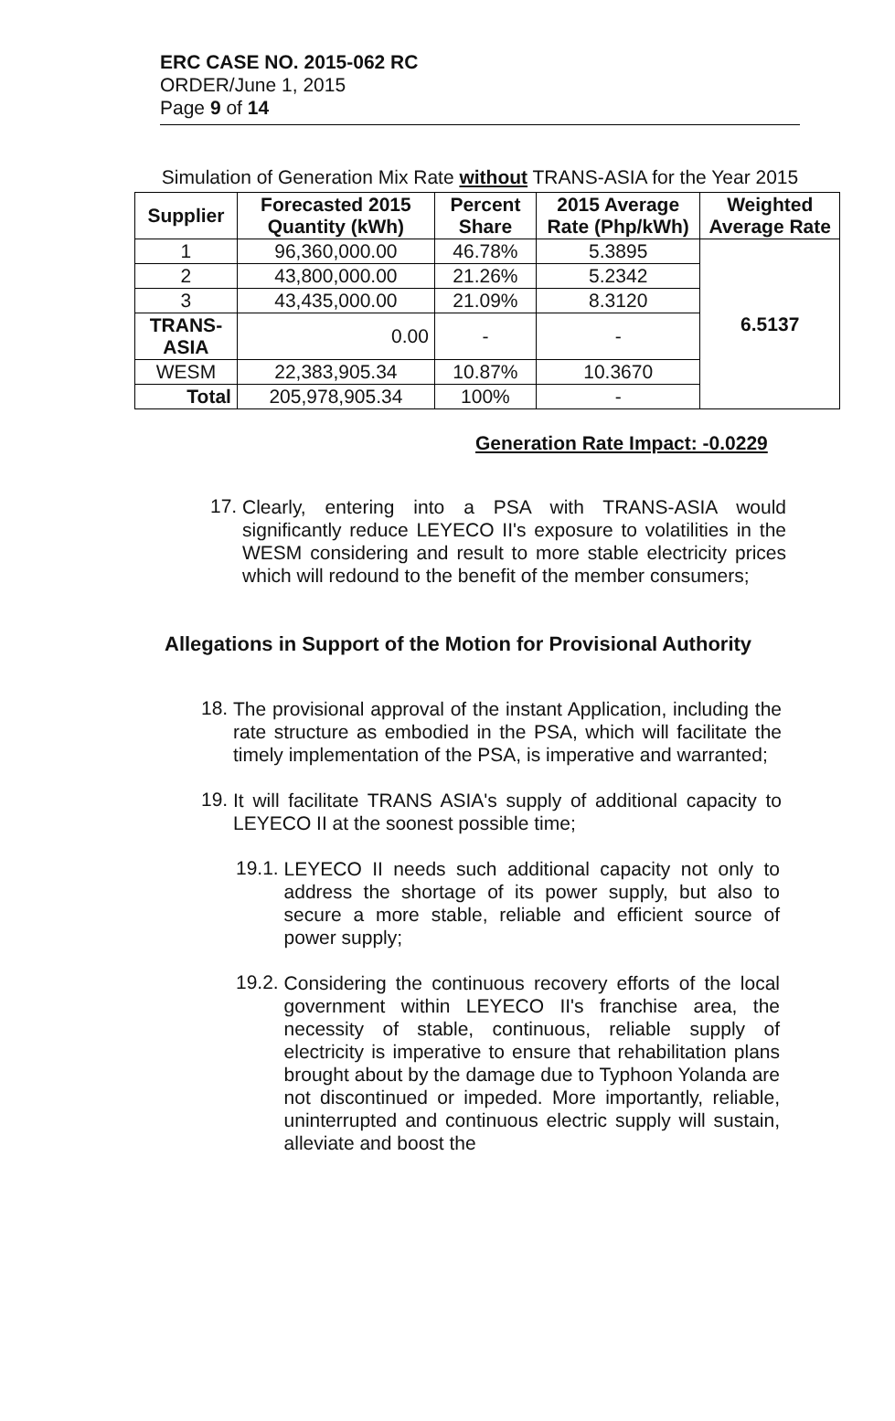ERC CASE NO. 2015-062 RC
ORDER/June 1, 2015
Page 9 of 14
Simulation of Generation Mix Rate without TRANS-ASIA for the Year 2015
| Supplier | Forecasted 2015 Quantity (kWh) | Percent Share | 2015 Average Rate (Php/kWh) | Weighted Average Rate |
| --- | --- | --- | --- | --- |
| 1 | 96,360,000.00 | 46.78% | 5.3895 | 6.5137 |
| 2 | 43,800,000.00 | 21.26% | 5.2342 | |
| 3 | 43,435,000.00 | 21.09% | 8.3120 | |
| TRANS-ASIA | 0.00 | - | - | |
| WESM | 22,383,905.34 | 10.87% | 10.3670 | |
| Total | 205,978,905.34 | 100% | - | |
Generation Rate Impact: -0.0229
17.
Clearly, entering into a PSA with TRANS-ASIA would significantly reduce LEYECO II's exposure to volatilities in the WESM considering and result to more stable electricity prices which will redound to the benefit of the member consumers;
Allegations in Support of the Motion for Provisional Authority
18.
The provisional approval of the instant Application, including the rate structure as embodied in the PSA, which will facilitate the timely implementation of the PSA, is imperative and warranted;
19.
It will facilitate TRANS ASIA's supply of additional capacity to LEYECO II at the soonest possible time;
19.1.
LEYECO II needs such additional capacity not only to address the shortage of its power supply, but also to secure a more stable, reliable and efficient source of power supply;
19.2.
Considering the continuous recovery efforts of the local government within LEYECO II's franchise area, the necessity of stable, continuous, reliable supply of electricity is imperative to ensure that rehabilitation plans brought about by the damage due to Typhoon Yolanda are not discontinued or impeded. More importantly, reliable, uninterrupted and continuous electric supply will sustain, alleviate and boost the